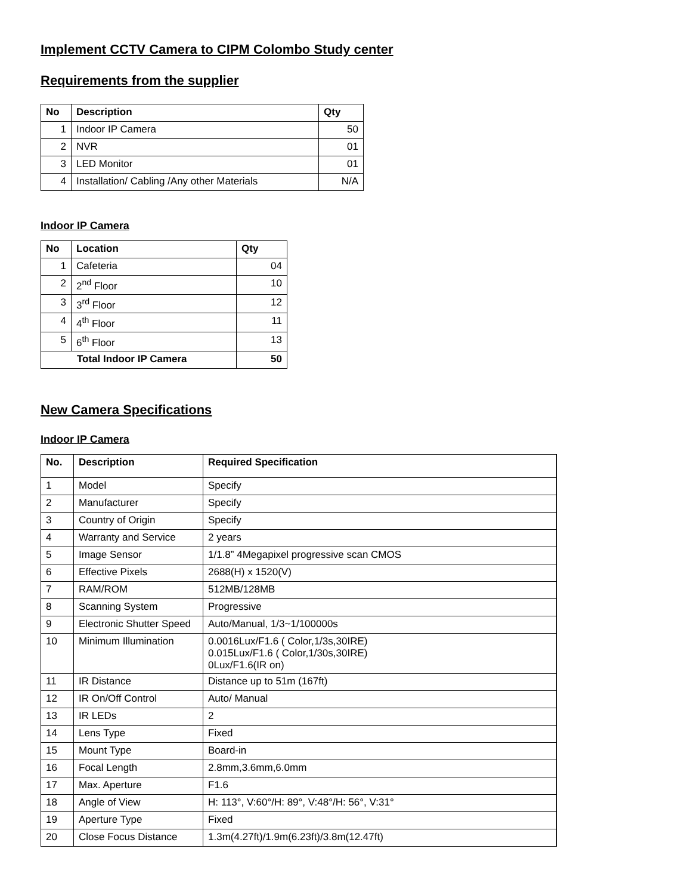Implement CCTV Camera to CIPM Colombo Study center
Requirements from the supplier
| No | Description | Qty |
| --- | --- | --- |
| 1 | Indoor IP Camera | 50 |
| 2 | NVR | 01 |
| 3 | LED Monitor | 01 |
| 4 | Installation/ Cabling /Any other Materials | N/A |
Indoor IP Camera
| No | Location | Qty |
| --- | --- | --- |
| 1 | Cafeteria | 04 |
| 2 | 2<sup>nd</sup> Floor | 10 |
| 3 | 3<sup>rd</sup> Floor | 12 |
| 4 | 4<sup>th</sup> Floor | 11 |
| 5 | 6<sup>th</sup> Floor | 13 |
| Total Indoor IP Camera | | 50 |
New Camera Specifications
Indoor IP Camera
| No. | Description | Required Specification |
| --- | --- | --- |
| 1 | Model | Specify |
| 2 | Manufacturer | Specify |
| 3 | Country of Origin | Specify |
| 4 | Warranty and Service | 2 years |
| 5 | Image Sensor | 1/1.8” 4Megapixel progressive scan CMOS |
| 6 | Effective Pixels | 2688(H) x 1520(V) |
| 7 | RAM/ROM | 512MB/128MB |
| 8 | Scanning System | Progressive |
| 9 | Electronic Shutter Speed | Auto/Manual, 1/3~1/100000s |
| 10 | Minimum Illumination | 0.0016Lux/F1.6 ( Color,1/3s,30IRE) 0.015Lux/F1.6 ( Color,1/30s,30IRE) 0Lux/F1.6(IR on) |
| 11 | IR Distance | Distance up to 51m (167ft) |
| 12 | IR On/Off Control | Auto/ Manual |
| 13 | IR LEDs | 2 |
| 14 | Lens Type | Fixed |
| 15 | Mount Type | Board-in |
| 16 | Focal Length | 2.8mm,3.6mm,6.0mm |
| 17 | Max. Aperture | F1.6 |
| 18 | Angle of View | H: 113°, V:60°/H: 89°, V:48°/H: 56°, V:31° |
| 19 | Aperture Type | Fixed |
| 20 | Close Focus Distance | 1.3m(4.27ft)/1.9m(6.23ft)/3.8m(12.47ft) |